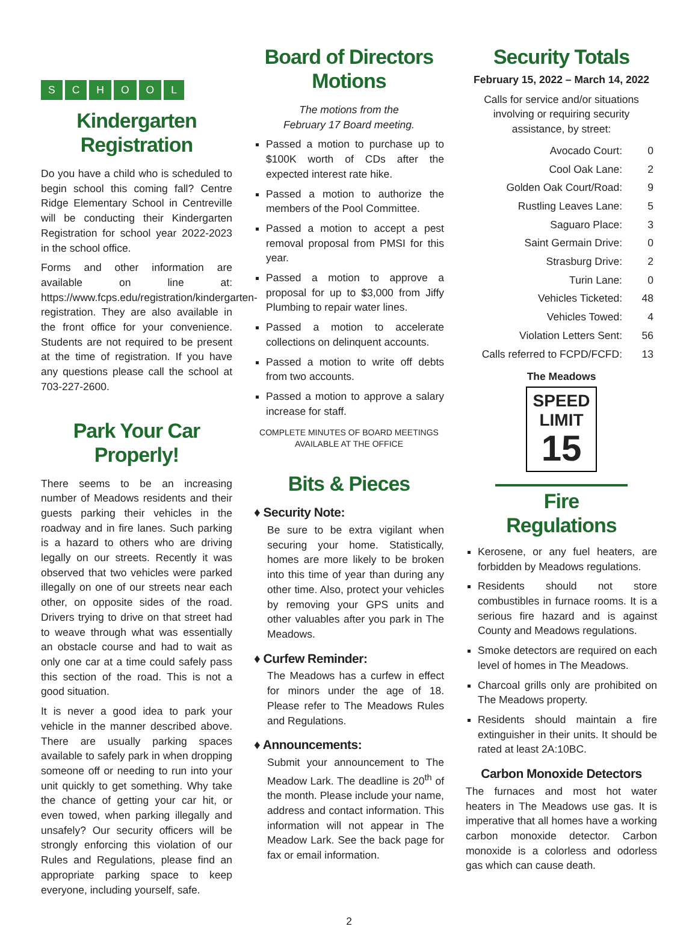SCHOOL
Kindergarten Registration
Do you have a child who is scheduled to begin school this coming fall? Centre Ridge Elementary School in Centreville will be conducting their Kindergarten Registration for school year 2022-2023 in the school office.
Forms and other information are available on line at: https://www.fcps.edu/registration/kindergarten-registration. They are also available in the front office for your convenience. Students are not required to be present at the time of registration. If you have any questions please call the school at 703-227-2600.
Park Your Car Properly!
There seems to be an increasing number of Meadows residents and their guests parking their vehicles in the roadway and in fire lanes. Such parking is a hazard to others who are driving legally on our streets. Recently it was observed that two vehicles were parked illegally on one of our streets near each other, on opposite sides of the road. Drivers trying to drive on that street had to weave through what was essentially an obstacle course and had to wait as only one car at a time could safely pass this section of the road. This is not a good situation.
It is never a good idea to park your vehicle in the manner described above. There are usually parking spaces available to safely park in when dropping someone off or needing to run into your unit quickly to get something. Why take the chance of getting your car hit, or even towed, when parking illegally and unsafely? Our security officers will be strongly enforcing this violation of our Rules and Regulations, please find an appropriate parking space to keep everyone, including yourself, safe.
Board of Directors Motions
The motions from the
February 17 Board meeting.
Passed a motion to purchase up to $100K worth of CDs after the expected interest rate hike.
Passed a motion to authorize the members of the Pool Committee.
Passed a motion to accept a pest removal proposal from PMSI for this year.
Passed a motion to approve a proposal for up to $3,000 from Jiffy Plumbing to repair water lines.
Passed a motion to accelerate collections on delinquent accounts.
Passed a motion to write off debts from two accounts.
Passed a motion to approve a salary increase for staff.
COMPLETE MINUTES OF BOARD MEETINGS
AVAILABLE AT THE OFFICE
Bits & Pieces
♦ Security Note:
Be sure to be extra vigilant when securing your home. Statistically, homes are more likely to be broken into this time of year than during any other time. Also, protect your vehicles by removing your GPS units and other valuables after you park in The Meadows.
♦ Curfew Reminder:
The Meadows has a curfew in effect for minors under the age of 18. Please refer to The Meadows Rules and Regulations.
♦ Announcements:
Submit your announcement to The Meadow Lark. The deadline is 20<sup>th</sup> of the month. Please include your name, address and contact information. This information will not appear in The Meadow Lark. See the back page for fax or email information.
Security Totals
February 15, 2022 – March 14, 2022
Calls for service and/or situations involving or requiring security assistance, by street:
| Avocado Court: | 0 |
| Cool Oak Lane: | 2 |
| Golden Oak Court/Road: | 9 |
| Rustling Leaves Lane: | 5 |
| Saguaro Place: | 3 |
| Saint Germain Drive: | 0 |
| Strasburg Drive: | 2 |
| Turin Lane: | 0 |
| Vehicles Ticketed: | 48 |
| Vehicles Towed: | 4 |
| Violation Letters Sent: | 56 |
| Calls referred to FCPD/FCFD: | 13 |
The Meadows
SPEED
LIMIT
15
Fire Regulations
Kerosene, or any fuel heaters, are forbidden by Meadows regulations.
Residents should not store combustibles in furnace rooms. It is a serious fire hazard and is against County and Meadows regulations.
Smoke detectors are required on each level of homes in The Meadows.
Charcoal grills only are prohibited on The Meadows property.
Residents should maintain a fire extinguisher in their units. It should be rated at least 2A:10BC.
Carbon Monoxide Detectors
The furnaces and most hot water heaters in The Meadows use gas. It is imperative that all homes have a working carbon monoxide detector. Carbon monoxide is a colorless and odorless gas which can cause death.
2